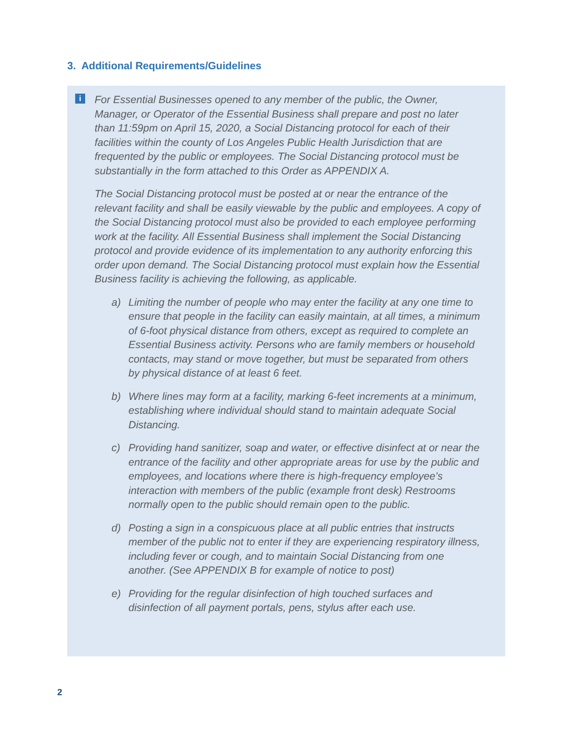3. Additional Requirements/Guidelines
i
For Essential Businesses opened to any member of the public, the Owner, Manager, or Operator of the Essential Business shall prepare and post no later than 11:59pm on April 15, 2020, a Social Distancing protocol for each of their facilities within the county of Los Angeles Public Health Jurisdiction that are frequented by the public or employees. The Social Distancing protocol must be substantially in the form attached to this Order as APPENDIX A.
The Social Distancing protocol must be posted at or near the entrance of the relevant facility and shall be easily viewable by the public and employees. A copy of the Social Distancing protocol must also be provided to each employee performing work at the facility. All Essential Business shall implement the Social Distancing protocol and provide evidence of its implementation to any authority enforcing this order upon demand. The Social Distancing protocol must explain how the Essential Business facility is achieving the following, as applicable.
a) Limiting the number of people who may enter the facility at any one time to ensure that people in the facility can easily maintain, at all times, a minimum of 6-foot physical distance from others, except as required to complete an Essential Business activity. Persons who are family members or household contacts, may stand or move together, but must be separated from others by physical distance of at least 6 feet.
b) Where lines may form at a facility, marking 6-feet increments at a minimum, establishing where individual should stand to maintain adequate Social Distancing.
c) Providing hand sanitizer, soap and water, or effective disinfect at or near the entrance of the facility and other appropriate areas for use by the public and employees, and locations where there is high-frequency employee’s interaction with members of the public (example front desk) Restrooms normally open to the public should remain open to the public.
d) Posting a sign in a conspicuous place at all public entries that instructs member of the public not to enter if they are experiencing respiratory illness, including fever or cough, and to maintain Social Distancing from one another. (See APPENDIX B for example of notice to post)
e) Providing for the regular disinfection of high touched surfaces and disinfection of all payment portals, pens, stylus after each use.
2